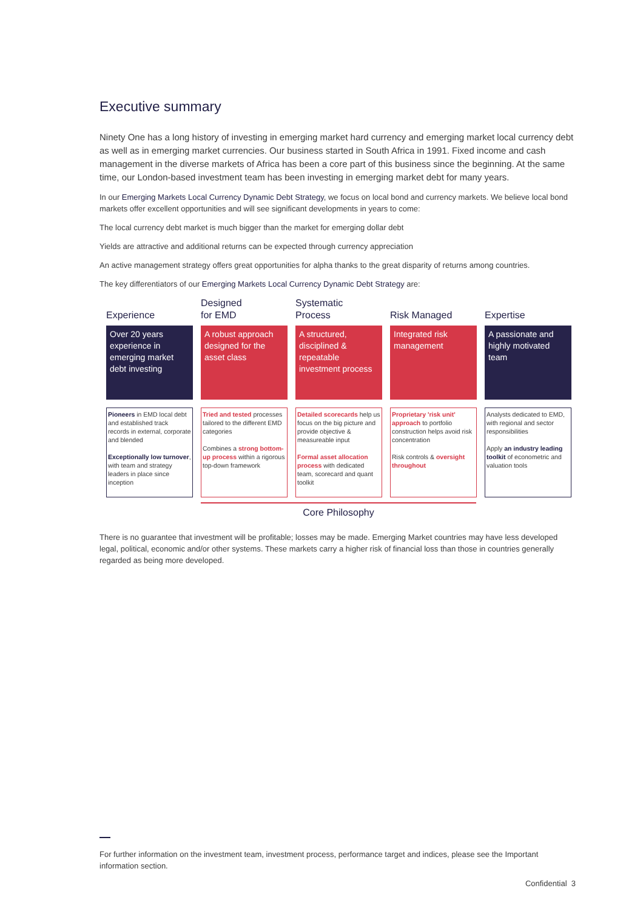Executive summary
Ninety One has a long history of investing in emerging market hard currency and emerging market local currency debt as well as in emerging market currencies. Our business started in South Africa in 1991. Fixed income and cash management in the diverse markets of Africa has been a core part of this business since the beginning. At the same time, our London-based investment team has been investing in emerging market debt for many years.
In our Emerging Markets Local Currency Dynamic Debt Strategy, we focus on local bond and currency markets. We believe local bond markets offer excellent opportunities and will see significant developments in years to come:
The local currency debt market is much bigger than the market for emerging dollar debt
Yields are attractive and additional returns can be expected through currency appreciation
An active management strategy offers great opportunities for alpha thanks to the great disparity of returns among countries.
The key differentiators of our Emerging Markets Local Currency Dynamic Debt Strategy are:
Experience
Over 20 years experience in emerging market debt investing
Pioneers in EMD local debt and established track records in external, corporate and blended
Exceptionally low turnover, with team and strategy leaders in place since inception
Designed
for EMD
A robust approach designed for the asset class
Tried and tested processes tailored to the different EMD categories
Combines a strong bottom-up process within a rigorous top-down framework
Systematic
Process
A structured, disciplined & repeatable investment process
Detailed scorecards help us focus on the big picture and provide objective & measureable input
Formal asset allocation process with dedicated team, scorecard and quant toolkit
Risk Managed
Integrated risk management
Proprietary 'risk unit' approach to portfolio construction helps avoid risk concentration
Risk controls & oversight throughout
Expertise
A passionate and highly motivated team
Analysts dedicated to EMD, with regional and sector responsibilities
Apply an industry leading toolkit of econometric and valuation tools
Core Philosophy
There is no guarantee that investment will be profitable; losses may be made. Emerging Market countries may have less developed legal, political, economic and/or other systems. These markets carry a higher risk of financial loss than those in countries generally regarded as being more developed.
For further information on the investment team, investment process, performance target and indices, please see the Important information section.
Confidential 3